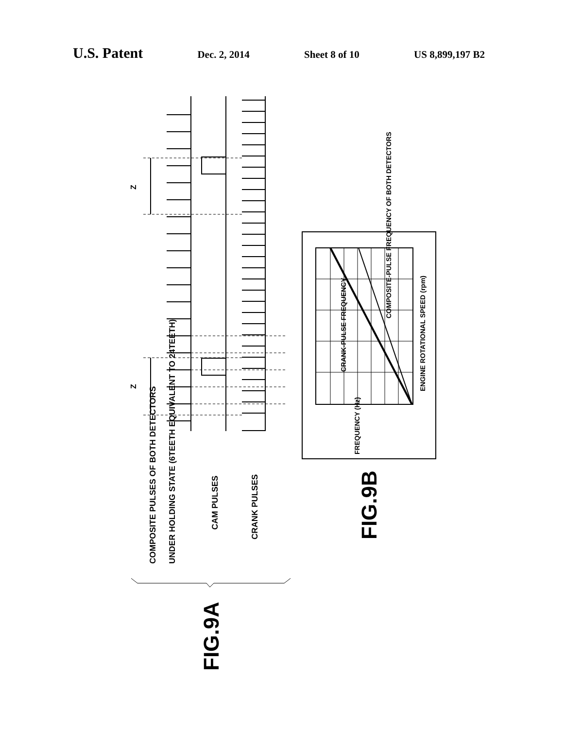U.S. Patent Dec. 2, 2014 Sheet 8 of 10 US 8,899,197 B2
Z
Z
COMPOSITE PULSES OF BOTH DETECTORS
UNDER HOLDING STATE (6TEETH EQUIVALENT TO 24TEETH)
CAM PULSES
CRANK PULSES
FREQUENCY (Hz)
CRANK-PULSE FREQUENCY
COMPOSITE-PULSE FREQUENCY OF BOTH DETECTORS
ENGINE ROTATIONAL SPEED (rpm)
FIG.9B
FIG.9A